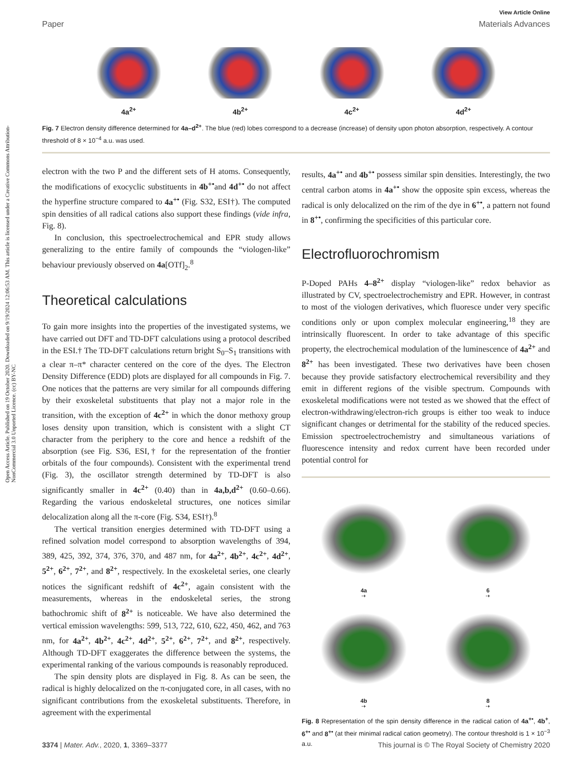Open Access Article. Published on 19 October 2020. Downloaded on 9/19/2024 12:06:53 AM. This article is licensed under a Creative Commons Attribution-NonCommercial 3.0 Unported Licence. (cc) BY-NC
View Article Online
Paper Materials Advances
4a<sup>2+</sup>
4b<sup>2+</sup>
4c<sup>2+</sup>
4d<sup>2+</sup>
Fig. 7 Electron density difference determined for 4a–d<sup>2+</sup>. The blue (red) lobes correspond to a decrease (increase) of density upon photon absorption, respectively. A contour threshold of 8 × 10<sup>−4</sup> a.u. was used.
electron with the two P and the different sets of H atoms. Consequently, the modifications of exocyclic substituents in 4b<sup>+•</sup>and 4d<sup>+•</sup> do not affect the hyperfine structure compared to 4a<sup>+•</sup> (Fig. S32, ESI†). The computed spin densities of all radical cations also support these findings (vide infra, Fig. 8).
In conclusion, this spectroelectrochemical and EPR study allows generalizing to the entire family of compounds the “viologen-like” behaviour previously observed on 4a[OTf]<sub>2</sub>.<sup>8</sup>
Theoretical calculations
To gain more insights into the properties of the investigated systems, we have carried out DFT and TD-DFT calculations using a protocol described in the ESI.† The TD-DFT calculations return bright S<sub>0</sub>–S<sub>1</sub> transitions with a clear π–π* character centered on the core of the dyes. The Electron Density Difference (EDD) plots are displayed for all compounds in Fig. 7. One notices that the patterns are very similar for all compounds differing by their exoskeletal substituents that play not a major role in the transition, with the exception of 4c<sup>2+</sup> in which the donor methoxy group loses density upon transition, which is consistent with a slight CT character from the periphery to the core and hence a redshift of the absorption (see Fig. S36, ESI,† for the representation of the frontier orbitals of the four compounds). Consistent with the experimental trend (Fig. 3), the oscillator strength determined by TD-DFT is also significantly smaller in 4c<sup>2+</sup> (0.40) than in 4a,b,d<sup>2+</sup> (0.60–0.66). Regarding the various endoskeletal structures, one notices similar delocalization along all the π-core (Fig. S34, ESI†).<sup>8</sup>
The vertical transition energies determined with TD-DFT using a refined solvation model correspond to absorption wavelengths of 394, 389, 425, 392, 374, 376, 370, and 487 nm, for 4a<sup>2+</sup>, 4b<sup>2+</sup>, 4c<sup>2+</sup>, 4d<sup>2+</sup>, 5<sup>2+</sup>, 6<sup>2+</sup>, 7<sup>2+</sup>, and 8<sup>2+</sup>, respectively. In the exoskeletal series, one clearly notices the significant redshift of 4c<sup>2+</sup>, again consistent with the measurements, whereas in the endoskeletal series, the strong bathochromic shift of 8<sup>2+</sup> is noticeable. We have also determined the vertical emission wavelengths: 599, 513, 722, 610, 622, 450, 462, and 763 nm, for 4a<sup>2+</sup>, 4b<sup>2+</sup>, 4c<sup>2+</sup>, 4d<sup>2+</sup>, 5<sup>2+</sup>, 6<sup>2+</sup>, 7<sup>2+</sup>, and 8<sup>2+</sup>, respectively. Although TD-DFT exaggerates the difference between the systems, the experimental ranking of the various compounds is reasonably reproduced.
The spin density plots are displayed in Fig. 8. As can be seen, the radical is highly delocalized on the π-conjugated core, in all cases, with no significant contributions from the exoskeletal substituents. Therefore, in agreement with the experimental
results, 4a<sup>+•</sup> and 4b<sup>+•</sup> possess similar spin densities. Interestingly, the two central carbon atoms in 4a<sup>+•</sup> show the opposite spin excess, whereas the radical is only delocalized on the rim of the dye in 6<sup>+•</sup>, a pattern not found in 8<sup>+•</sup>, confirming the specificities of this particular core.
Electrofluorochromism
P-Doped PAHs 4–8<sup>2+</sup> display “viologen-like” redox behavior as illustrated by CV, spectroelectrochemistry and EPR. However, in contrast to most of the viologen derivatives, which fluoresce under very specific conditions only or upon complex molecular engineering,<sup>18</sup> they are intrinsically fluorescent. In order to take advantage of this specific property, the electrochemical modulation of the luminescence of 4a<sup>2+</sup> and 8<sup>2+</sup> has been investigated. These two derivatives have been chosen because they provide satisfactory electrochemical reversibility and they emit in different regions of the visible spectrum. Compounds with exoskeletal modifications were not tested as we showed that the effect of electron-withdrawing/electron-rich groups is either too weak to induce significant changes or detrimental for the stability of the reduced species. Emission spectroelectrochemistry and simultaneous variations of fluorescence intensity and redox current have been recorded under potential control for
4a<sup>·+</sup>
6<sup>·+</sup>
4b<sup>·+</sup>
8<sup>·+</sup>
Fig. 8 Representation of the spin density difference in the radical cation of 4a<sup>+•</sup>, 4b<sup>+</sup>, 6<sup>+•</sup> and 8<sup>+•</sup> (at their minimal radical cation geometry). The contour threshold is 1 × 10<sup>−3</sup> a.u.
3374 | Mater. Adv., 2020, 1, 3369–3377 This journal is © The Royal Society of Chemistry 2020